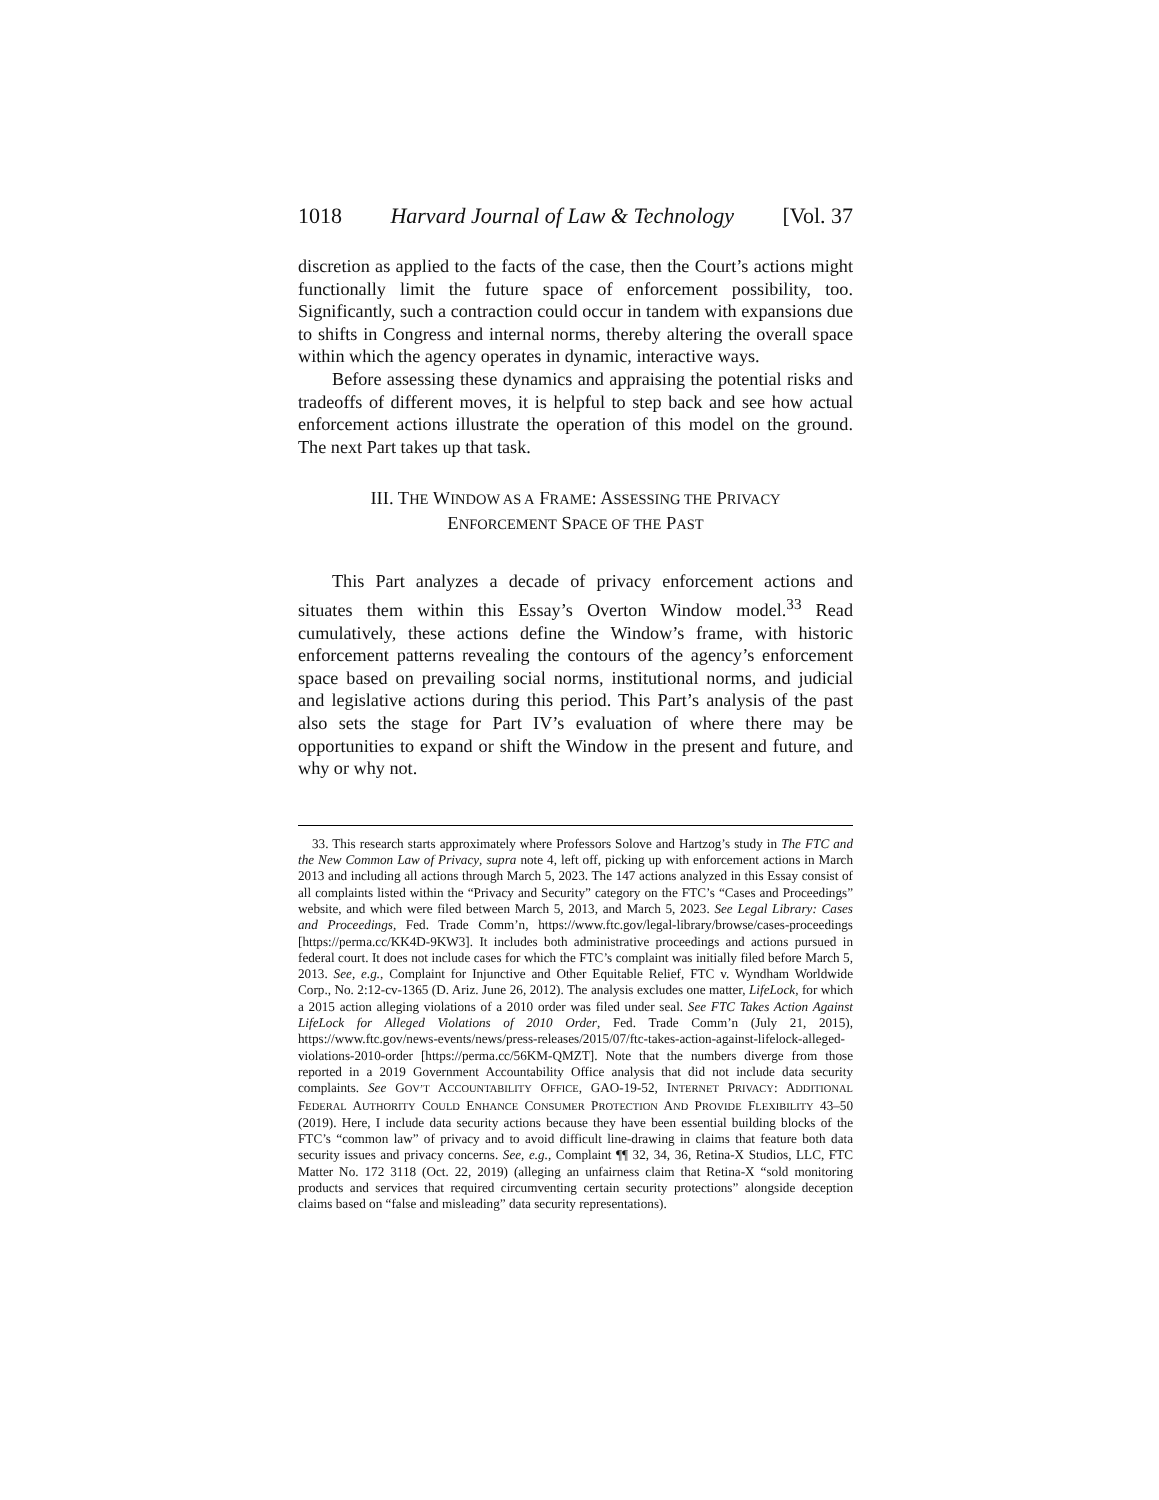1018 Harvard Journal of Law & Technology [Vol. 37
discretion as applied to the facts of the case, then the Court’s actions might functionally limit the future space of enforcement possibility, too. Significantly, such a contraction could occur in tandem with expansions due to shifts in Congress and internal norms, thereby altering the overall space within which the agency operates in dynamic, interactive ways.
Before assessing these dynamics and appraising the potential risks and tradeoffs of different moves, it is helpful to step back and see how actual enforcement actions illustrate the operation of this model on the ground. The next Part takes up that task.
III. THE WINDOW AS A FRAME: ASSESSING THE PRIVACY
ENFORCEMENT SPACE OF THE PAST
This Part analyzes a decade of privacy enforcement actions and situates them within this Essay’s Overton Window model.<sup>33</sup> Read cumulatively, these actions define the Window’s frame, with historic enforcement patterns revealing the contours of the agency’s enforcement space based on prevailing social norms, institutional norms, and judicial and legislative actions during this period. This Part’s analysis of the past also sets the stage for Part IV’s evaluation of where there may be opportunities to expand or shift the Window in the present and future, and why or why not.
33. This research starts approximately where Professors Solove and Hartzog’s study in The FTC and the New Common Law of Privacy, supra note 4, left off, picking up with enforcement actions in March 2013 and including all actions through March 5, 2023. The 147 actions analyzed in this Essay consist of all complaints listed within the “Privacy and Security” category on the FTC’s “Cases and Proceedings” website, and which were filed between March 5, 2013, and March 5, 2023. See Legal Library: Cases and Proceedings, Fed. Trade Comm’n, https://www.ftc.gov/legal-library/browse/cases-proceedings [https://perma.cc/KK4D-9KW3]. It includes both administrative proceedings and actions pursued in federal court. It does not include cases for which the FTC’s complaint was initially filed before March 5, 2013. See, e.g., Complaint for Injunctive and Other Equitable Relief, FTC v. Wyndham Worldwide Corp., No. 2:12-cv-1365 (D. Ariz. June 26, 2012). The analysis excludes one matter, LifeLock, for which a 2015 action alleging violations of a 2010 order was filed under seal. See FTC Takes Action Against LifeLock for Alleged Violations of 2010 Order, Fed. Trade Comm’n (July 21, 2015), https://www.ftc.gov/news-events/news/press-releases/2015/07/ftc-takes-action-against-lifelock-alleged-violations-2010-order [https://perma.cc/56KM-QMZT]. Note that the numbers diverge from those reported in a 2019 Government Accountability Office analysis that did not include data security complaints. See GOV’T ACCOUNTABILITY OFFICE, GAO-19-52, INTERNET PRIVACY: ADDITIONAL FEDERAL AUTHORITY COULD ENHANCE CONSUMER PROTECTION AND PROVIDE FLEXIBILITY 43–50 (2019). Here, I include data security actions because they have been essential building blocks of the FTC’s “common law” of privacy and to avoid difficult line-drawing in claims that feature both data security issues and privacy concerns. See, e.g., Complaint ¶¶ 32, 34, 36, Retina-X Studios, LLC, FTC Matter No. 172 3118 (Oct. 22, 2019) (alleging an unfairness claim that Retina-X “sold monitoring products and services that required circumventing certain security protections” alongside deception claims based on “false and misleading” data security representations).